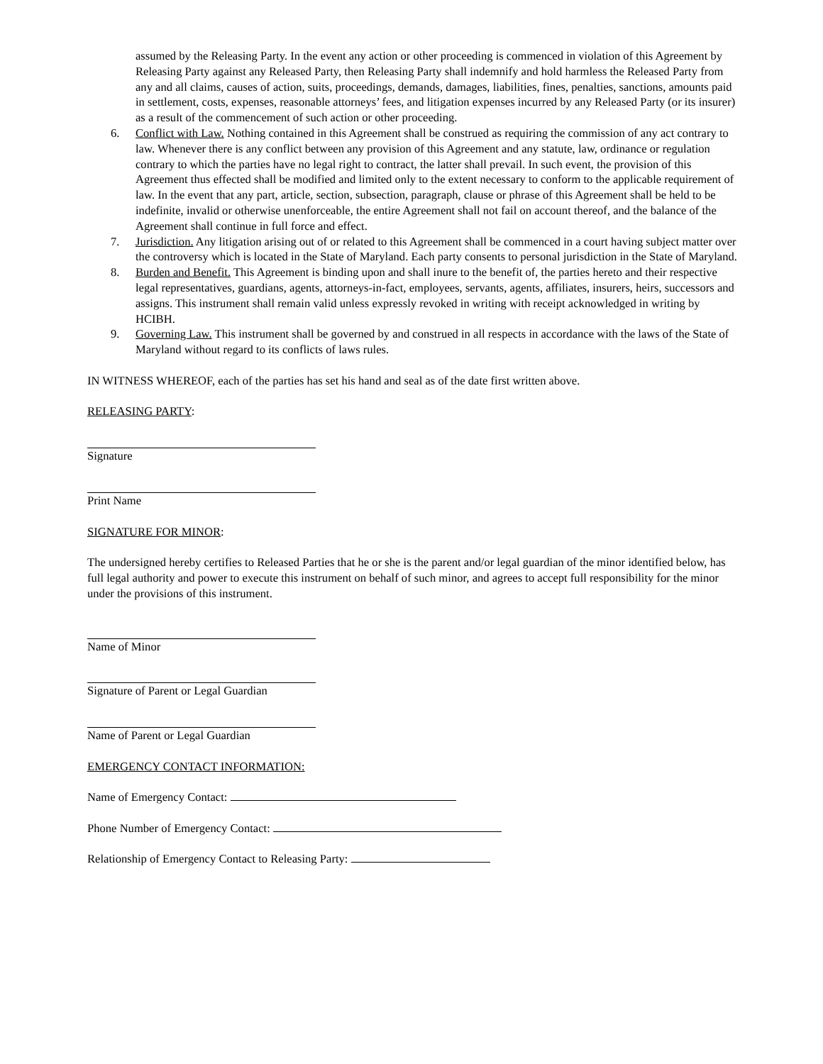assumed by the Releasing Party. In the event any action or other proceeding is commenced in violation of this Agreement by Releasing Party against any Released Party, then Releasing Party shall indemnify and hold harmless the Released Party from any and all claims, causes of action, suits, proceedings, demands, damages, liabilities, fines, penalties, sanctions, amounts paid in settlement, costs, expenses, reasonable attorneys’ fees, and litigation expenses incurred by any Released Party (or its insurer) as a result of the commencement of such action or other proceeding.
6. Conflict with Law. Nothing contained in this Agreement shall be construed as requiring the commission of any act contrary to law. Whenever there is any conflict between any provision of this Agreement and any statute, law, ordinance or regulation contrary to which the parties have no legal right to contract, the latter shall prevail. In such event, the provision of this Agreement thus effected shall be modified and limited only to the extent necessary to conform to the applicable requirement of law. In the event that any part, article, section, subsection, paragraph, clause or phrase of this Agreement shall be held to be indefinite, invalid or otherwise unenforceable, the entire Agreement shall not fail on account thereof, and the balance of the Agreement shall continue in full force and effect.
7. Jurisdiction. Any litigation arising out of or related to this Agreement shall be commenced in a court having subject matter over the controversy which is located in the State of Maryland. Each party consents to personal jurisdiction in the State of Maryland.
8. Burden and Benefit. This Agreement is binding upon and shall inure to the benefit of, the parties hereto and their respective legal representatives, guardians, agents, attorneys-in-fact, employees, servants, agents, affiliates, insurers, heirs, successors and assigns. This instrument shall remain valid unless expressly revoked in writing with receipt acknowledged in writing by HCIBH.
9. Governing Law. This instrument shall be governed by and construed in all respects in accordance with the laws of the State of Maryland without regard to its conflicts of laws rules.
IN WITNESS WHEREOF, each of the parties has set his hand and seal as of the date first written above.
RELEASING PARTY:
Signature
Print Name
SIGNATURE FOR MINOR:
The undersigned hereby certifies to Released Parties that he or she is the parent and/or legal guardian of the minor identified below, has full legal authority and power to execute this instrument on behalf of such minor, and agrees to accept full responsibility for the minor under the provisions of this instrument.
Name of Minor
Signature of Parent or Legal Guardian
Name of Parent or Legal Guardian
EMERGENCY CONTACT INFORMATION:
Name of Emergency Contact:
Phone Number of Emergency Contact:
Relationship of Emergency Contact to Releasing Party: